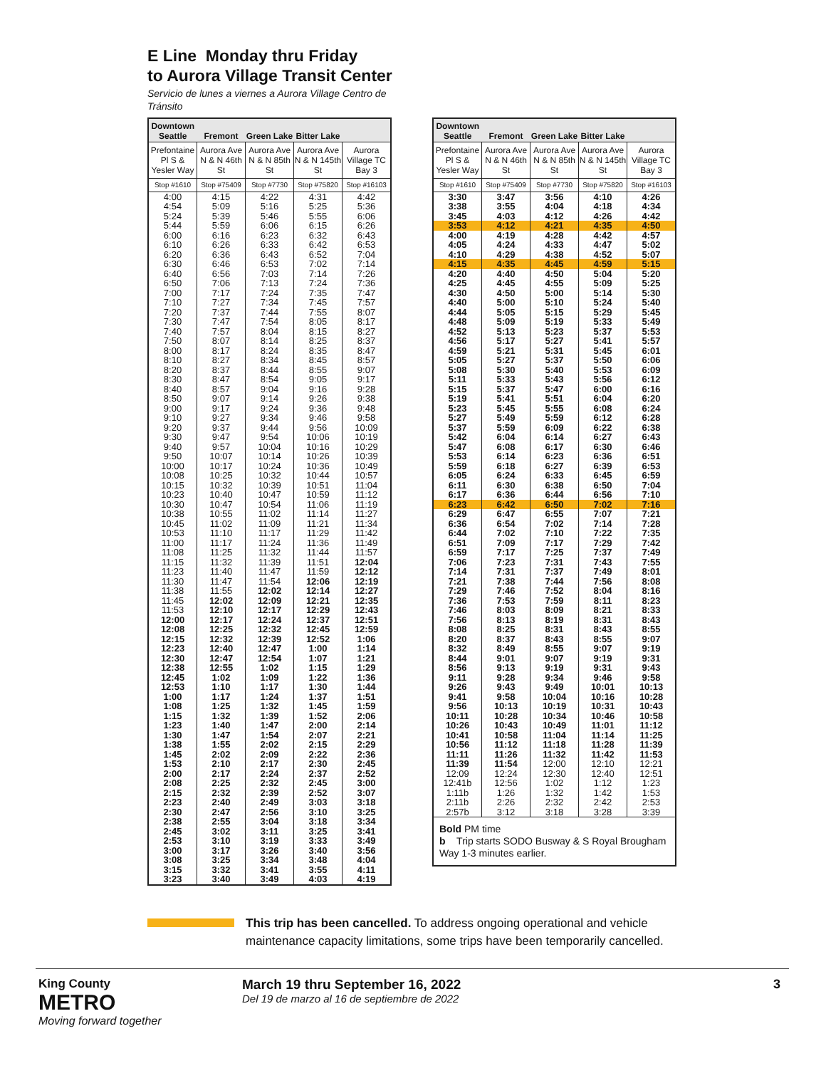E Line Monday thru Friday
to Aurora Village Transit Center
Servicio de lunes a viernes a Aurora Village Centro de
Tránsito
| Downtown Seattle | Fremont | Green Lake | Bitter Lake | |
| --- | --- | --- | --- | --- |
| Prefontaine Pl S & Yesler Way | Aurora Ave N & N 46th St | Aurora Ave N & N 85th St | Aurora Ave N & N 145th St | Aurora Village TC Bay 3 |
| Stop #1610 | Stop #75409 | Stop #7730 | Stop #75820 | Stop #16103 |
| 4:00 | 4:15 | 4:22 | 4:31 | 4:42 |
| 4:54 | 5:09 | 5:16 | 5:25 | 5:36 |
| 5:24 | 5:39 | 5:46 | 5:55 | 6:06 |
| 5:44 | 5:59 | 6:06 | 6:15 | 6:26 |
| 6:00 | 6:16 | 6:23 | 6:32 | 6:43 |
| 6:10 | 6:26 | 6:33 | 6:42 | 6:53 |
| 6:20 | 6:36 | 6:43 | 6:52 | 7:04 |
| 6:30 | 6:46 | 6:53 | 7:02 | 7:14 |
| 6:40 | 6:56 | 7:03 | 7:14 | 7:26 |
| 6:50 | 7:06 | 7:13 | 7:24 | 7:36 |
| 7:00 | 7:17 | 7:24 | 7:35 | 7:47 |
| 7:10 | 7:27 | 7:34 | 7:45 | 7:57 |
| 7:20 | 7:37 | 7:44 | 7:55 | 8:07 |
| 7:30 | 7:47 | 7:54 | 8:05 | 8:17 |
| 7:40 | 7:57 | 8:04 | 8:15 | 8:27 |
| 7:50 | 8:07 | 8:14 | 8:25 | 8:37 |
| 8:00 | 8:17 | 8:24 | 8:35 | 8:47 |
| 8:10 | 8:27 | 8:34 | 8:45 | 8:57 |
| 8:20 | 8:37 | 8:44 | 8:55 | 9:07 |
| 8:30 | 8:47 | 8:54 | 9:05 | 9:17 |
| 8:40 | 8:57 | 9:04 | 9:16 | 9:28 |
| 8:50 | 9:07 | 9:14 | 9:26 | 9:38 |
| 9:00 | 9:17 | 9:24 | 9:36 | 9:48 |
| 9:10 | 9:27 | 9:34 | 9:46 | 9:58 |
| 9:20 | 9:37 | 9:44 | 9:56 | 10:09 |
| 9:30 | 9:47 | 9:54 | 10:06 | 10:19 |
| 9:40 | 9:57 | 10:04 | 10:16 | 10:29 |
| 9:50 | 10:07 | 10:14 | 10:26 | 10:39 |
| 10:00 | 10:17 | 10:24 | 10:36 | 10:49 |
| 10:08 | 10:25 | 10:32 | 10:44 | 10:57 |
| 10:15 | 10:32 | 10:39 | 10:51 | 11:04 |
| 10:23 | 10:40 | 10:47 | 10:59 | 11:12 |
| 10:30 | 10:47 | 10:54 | 11:06 | 11:19 |
| 10:38 | 10:55 | 11:02 | 11:14 | 11:27 |
| 10:45 | 11:02 | 11:09 | 11:21 | 11:34 |
| 10:53 | 11:10 | 11:17 | 11:29 | 11:42 |
| 11:00 | 11:17 | 11:24 | 11:36 | 11:49 |
| 11:08 | 11:25 | 11:32 | 11:44 | 11:57 |
| 11:15 | 11:32 | 11:39 | 11:51 | 12:04 |
| 11:23 | 11:40 | 11:47 | 11:59 | 12:12 |
| 11:30 | 11:47 | 11:54 | 12:06 | 12:19 |
| 11:38 | 11:55 | 12:02 | 12:14 | 12:27 |
| 11:45 | 12:02 | 12:09 | 12:21 | 12:35 |
| 11:53 | 12:10 | 12:17 | 12:29 | 12:43 |
| 12:00 | 12:17 | 12:24 | 12:37 | 12:51 |
| 12:08 | 12:25 | 12:32 | 12:45 | 12:59 |
| 12:15 | 12:32 | 12:39 | 12:52 | 1:06 |
| 12:23 | 12:40 | 12:47 | 1:00 | 1:14 |
| 12:30 | 12:47 | 12:54 | 1:07 | 1:21 |
| 12:38 | 12:55 | 1:02 | 1:15 | 1:29 |
| 12:45 | 1:02 | 1:09 | 1:22 | 1:36 |
| 12:53 | 1:10 | 1:17 | 1:30 | 1:44 |
| 1:00 | 1:17 | 1:24 | 1:37 | 1:51 |
| 1:08 | 1:25 | 1:32 | 1:45 | 1:59 |
| 1:15 | 1:32 | 1:39 | 1:52 | 2:06 |
| 1:23 | 1:40 | 1:47 | 2:00 | 2:14 |
| 1:30 | 1:47 | 1:54 | 2:07 | 2:21 |
| 1:38 | 1:55 | 2:02 | 2:15 | 2:29 |
| 1:45 | 2:02 | 2:09 | 2:22 | 2:36 |
| 1:53 | 2:10 | 2:17 | 2:30 | 2:45 |
| 2:00 | 2:17 | 2:24 | 2:37 | 2:52 |
| 2:08 | 2:25 | 2:32 | 2:45 | 3:00 |
| 2:15 | 2:32 | 2:39 | 2:52 | 3:07 |
| 2:23 | 2:40 | 2:49 | 3:03 | 3:18 |
| 2:30 | 2:47 | 2:56 | 3:10 | 3:25 |
| 2:38 | 2:55 | 3:04 | 3:18 | 3:34 |
| 2:45 | 3:02 | 3:11 | 3:25 | 3:41 |
| 2:53 | 3:10 | 3:19 | 3:33 | 3:49 |
| 3:00 | 3:17 | 3:26 | 3:40 | 3:56 |
| 3:08 | 3:25 | 3:34 | 3:48 | 4:04 |
| 3:15 | 3:32 | 3:41 | 3:55 | 4:11 |
| 3:23 | 3:40 | 3:49 | 4:03 | 4:19 |
| Downtown Seattle | Fremont | Green Lake | Bitter Lake | |
| --- | --- | --- | --- | --- |
| Prefontaine Pl S & Yesler Way | Aurora Ave N & N 46th St | Aurora Ave N & N 85th St | Aurora Ave N & N 145th St | Aurora Village TC Bay 3 |
| Stop #1610 | Stop #75409 | Stop #7730 | Stop #75820 | Stop #16103 |
| 3:30 | 3:47 | 3:56 | 4:10 | 4:26 |
| 3:38 | 3:55 | 4:04 | 4:18 | 4:34 |
| 3:45 | 4:03 | 4:12 | 4:26 | 4:42 |
| 3:53 | 4:12 | 4:21 | 4:35 | 4:50 |
| 4:00 | 4:19 | 4:28 | 4:42 | 4:57 |
| 4:05 | 4:24 | 4:33 | 4:47 | 5:02 |
| 4:10 | 4:29 | 4:38 | 4:52 | 5:07 |
| 4:15 | 4:35 | 4:45 | 4:59 | 5:15 |
| 4:20 | 4:40 | 4:50 | 5:04 | 5:20 |
| 4:25 | 4:45 | 4:55 | 5:09 | 5:25 |
| 4:30 | 4:50 | 5:00 | 5:14 | 5:30 |
| 4:40 | 5:00 | 5:10 | 5:24 | 5:40 |
| 4:44 | 5:05 | 5:15 | 5:29 | 5:45 |
| 4:48 | 5:09 | 5:19 | 5:33 | 5:49 |
| 4:52 | 5:13 | 5:23 | 5:37 | 5:53 |
| 4:56 | 5:17 | 5:27 | 5:41 | 5:57 |
| 4:59 | 5:21 | 5:31 | 5:45 | 6:01 |
| 5:05 | 5:27 | 5:37 | 5:50 | 6:06 |
| 5:08 | 5:30 | 5:40 | 5:53 | 6:09 |
| 5:11 | 5:33 | 5:43 | 5:56 | 6:12 |
| 5:15 | 5:37 | 5:47 | 6:00 | 6:16 |
| 5:19 | 5:41 | 5:51 | 6:04 | 6:20 |
| 5:23 | 5:45 | 5:55 | 6:08 | 6:24 |
| 5:27 | 5:49 | 5:59 | 6:12 | 6:28 |
| 5:37 | 5:59 | 6:09 | 6:22 | 6:38 |
| 5:42 | 6:04 | 6:14 | 6:27 | 6:43 |
| 5:47 | 6:08 | 6:17 | 6:30 | 6:46 |
| 5:53 | 6:14 | 6:23 | 6:36 | 6:51 |
| 5:59 | 6:18 | 6:27 | 6:39 | 6:53 |
| 6:05 | 6:24 | 6:33 | 6:45 | 6:59 |
| 6:11 | 6:30 | 6:38 | 6:50 | 7:04 |
| 6:17 | 6:36 | 6:44 | 6:56 | 7:10 |
| 6:23 | 6:42 | 6:50 | 7:02 | 7:16 |
| 6:29 | 6:47 | 6:55 | 7:07 | 7:21 |
| 6:36 | 6:54 | 7:02 | 7:14 | 7:28 |
| 6:44 | 7:02 | 7:10 | 7:22 | 7:35 |
| 6:51 | 7:09 | 7:17 | 7:29 | 7:42 |
| 6:59 | 7:17 | 7:25 | 7:37 | 7:49 |
| 7:06 | 7:23 | 7:31 | 7:43 | 7:55 |
| 7:14 | 7:31 | 7:37 | 7:49 | 8:01 |
| 7:21 | 7:38 | 7:44 | 7:56 | 8:08 |
| 7:29 | 7:46 | 7:52 | 8:04 | 8:16 |
| 7:36 | 7:53 | 7:59 | 8:11 | 8:23 |
| 7:46 | 8:03 | 8:09 | 8:21 | 8:33 |
| 7:56 | 8:13 | 8:19 | 8:31 | 8:43 |
| 8:08 | 8:25 | 8:31 | 8:43 | 8:55 |
| 8:20 | 8:37 | 8:43 | 8:55 | 9:07 |
| 8:32 | 8:49 | 8:55 | 9:07 | 9:19 |
| 8:44 | 9:01 | 9:07 | 9:19 | 9:31 |
| 8:56 | 9:13 | 9:19 | 9:31 | 9:43 |
| 9:11 | 9:28 | 9:34 | 9:46 | 9:58 |
| 9:26 | 9:43 | 9:49 | 10:01 | 10:13 |
| 9:41 | 9:58 | 10:04 | 10:16 | 10:28 |
| 9:56 | 10:13 | 10:19 | 10:31 | 10:43 |
| 10:11 | 10:28 | 10:34 | 10:46 | 10:58 |
| 10:26 | 10:43 | 10:49 | 11:01 | 11:12 |
| 10:41 | 10:58 | 11:04 | 11:14 | 11:25 |
| 10:56 | 11:12 | 11:18 | 11:28 | 11:39 |
| 11:11 | 11:26 | 11:32 | 11:42 | 11:53 |
| 11:39 | 11:54 | 12:00 | 12:10 | 12:21 |
| 12:09 | 12:24 | 12:30 | 12:40 | 12:51 |
| 12:41b | 12:56 | 1:02 | 1:12 | 1:23 |
| 1:11b | 1:26 | 1:32 | 1:42 | 1:53 |
| 2:11b | 2:26 | 2:32 | 2:42 | 2:53 |
| 2:57b | 3:12 | 3:18 | 3:28 | 3:39 |
| Bold PM time b Trip starts SODO Busway & S Royal Brougham Way 1-3 minutes earlier. | | | | |
This trip has been cancelled. To address ongoing operational and vehicle maintenance capacity limitations, some trips have been temporarily cancelled.
King County
METRO
Moving forward together
March 19 thru September 16, 2022
Del 19 de marzo al 16 de septiembre de 2022
3